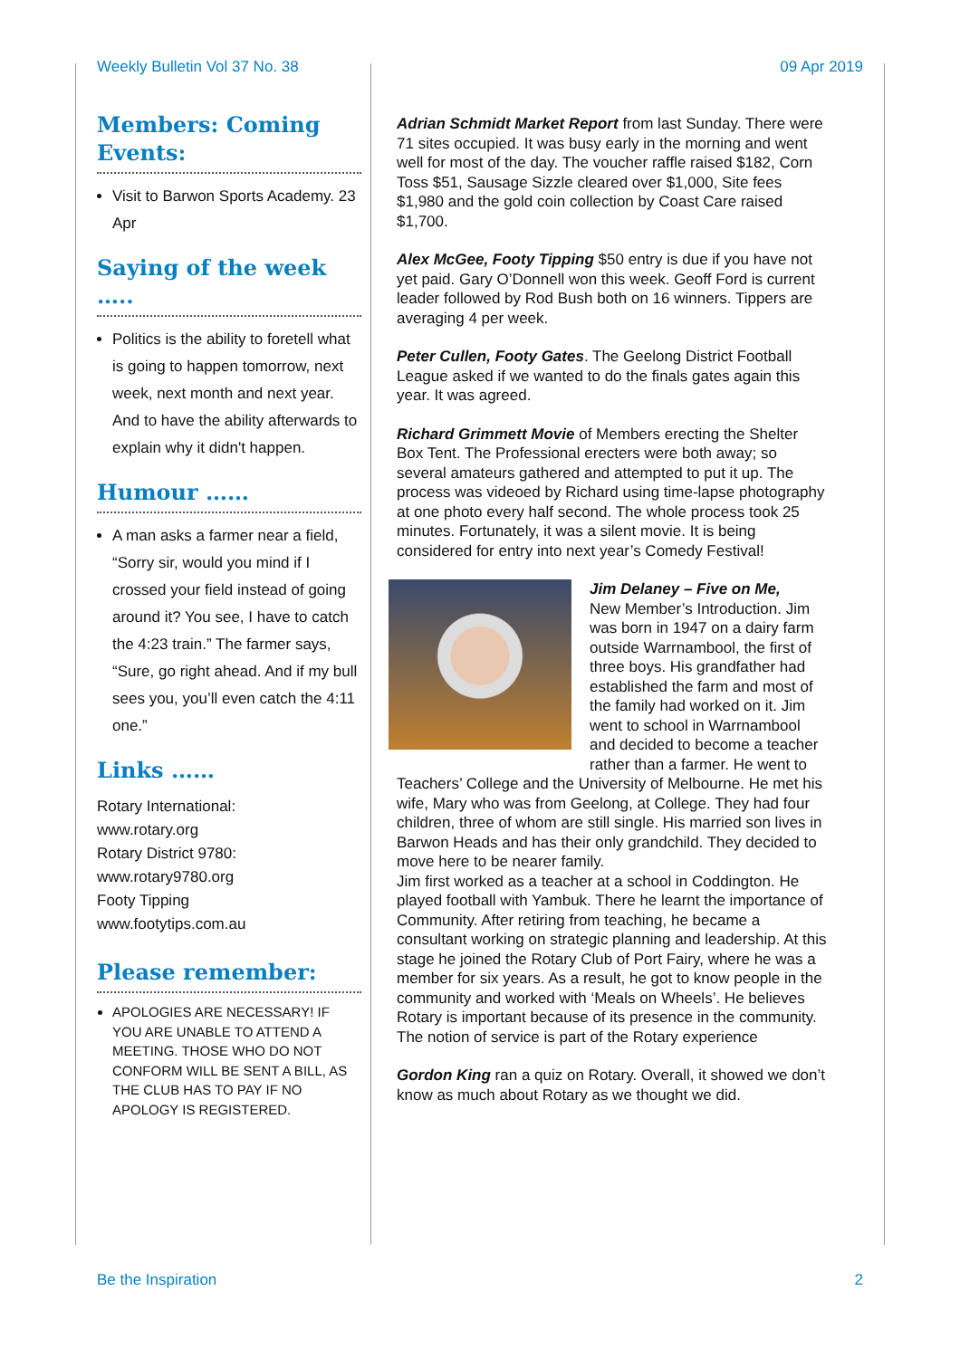Weekly Bulletin Vol 37 No. 38 09 Apr 2019
Members: Coming Events:
Visit to Barwon Sports Academy. 23 Apr
Saying of the week …..
Politics is the ability to foretell what is going to happen tomorrow, next week, next month and next year. And to have the ability afterwards to explain why it didn't happen.
Humour ……
A man asks a farmer near a field, “Sorry sir, would you mind if I crossed your field instead of going around it? You see, I have to catch the 4:23 train.” The farmer says, “Sure, go right ahead. And if my bull sees you, you’ll even catch the 4:11 one.”
Links ……
Rotary International:
www.rotary.org
Rotary District 9780:
www.rotary9780.org
Footy Tipping
www.footytips.com.au
Please remember:
APOLOGIES ARE NECESSARY! IF YOU ARE UNABLE TO ATTEND A MEETING. THOSE WHO DO NOT CONFORM WILL BE SENT A BILL, AS THE CLUB HAS TO PAY IF NO APOLOGY IS REGISTERED.
Adrian Schmidt Market Report from last Sunday. There were 71 sites occupied. It was busy early in the morning and went well for most of the day. The voucher raffle raised $182, Corn Toss $51, Sausage Sizzle cleared over $1,000, Site fees $1,980 and the gold coin collection by Coast Care raised $1,700.
Alex McGee, Footy Tipping $50 entry is due if you have not yet paid. Gary O’Donnell won this week. Geoff Ford is current leader followed by Rod Bush both on 16 winners. Tippers are averaging 4 per week.
Peter Cullen, Footy Gates. The Geelong District Football League asked if we wanted to do the finals gates again this year. It was agreed.
Richard Grimmett Movie of Members erecting the Shelter Box Tent. The Professional erecters were both away; so several amateurs gathered and attempted to put it up. The process was videoed by Richard using time-lapse photography at one photo every half second. The whole process took 25 minutes. Fortunately, it was a silent movie. It is being considered for entry into next year’s Comedy Festival!
Jim Delaney – Five on Me,
New Member’s Introduction. Jim was born in 1947 on a dairy farm outside Warrnambool, the first of three boys. His grandfather had established the farm and most of the family had worked on it. Jim went to school in Warrnambool and decided to become a teacher rather than a farmer. He went to Teachers’ College and the University of Melbourne. He met his wife, Mary who was from Geelong, at College. They had four children, three of whom are still single. His married son lives in Barwon Heads and has their only grandchild. They decided to move here to be nearer family.
Jim first worked as a teacher at a school in Coddington. He played football with Yambuk. There he learnt the importance of Community. After retiring from teaching, he became a consultant working on strategic planning and leadership. At this stage he joined the Rotary Club of Port Fairy, where he was a member for six years. As a result, he got to know people in the community and worked with ‘Meals on Wheels’. He believes Rotary is important because of its presence in the community. The notion of service is part of the Rotary experience
Gordon King ran a quiz on Rotary. Overall, it showed we don’t know as much about Rotary as we thought we did.
Be the Inspiration 2